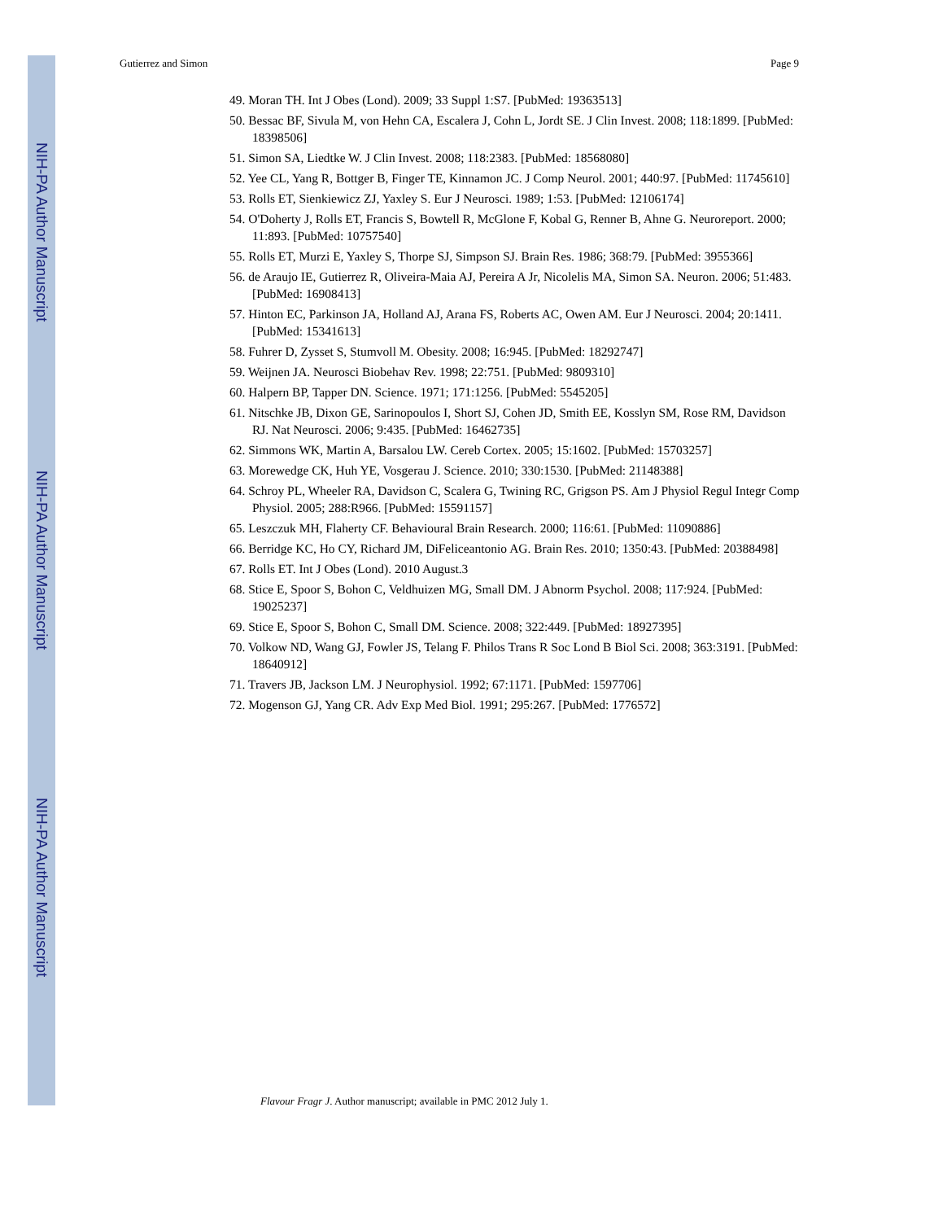NIH-PA Author Manuscript
NIH-PA Author Manuscript
NIH-PA Author Manuscript
Gutierrez and Simon Page 9
49. Moran TH. Int J Obes (Lond). 2009; 33 Suppl 1:S7. [PubMed: 19363513]
50. Bessac BF, Sivula M, von Hehn CA, Escalera J, Cohn L, Jordt SE. J Clin Invest. 2008; 118:1899. [PubMed: 18398506]
51. Simon SA, Liedtke W. J Clin Invest. 2008; 118:2383. [PubMed: 18568080]
52. Yee CL, Yang R, Bottger B, Finger TE, Kinnamon JC. J Comp Neurol. 2001; 440:97. [PubMed: 11745610]
53. Rolls ET, Sienkiewicz ZJ, Yaxley S. Eur J Neurosci. 1989; 1:53. [PubMed: 12106174]
54. O'Doherty J, Rolls ET, Francis S, Bowtell R, McGlone F, Kobal G, Renner B, Ahne G. Neuroreport. 2000; 11:893. [PubMed: 10757540]
55. Rolls ET, Murzi E, Yaxley S, Thorpe SJ, Simpson SJ. Brain Res. 1986; 368:79. [PubMed: 3955366]
56. de Araujo IE, Gutierrez R, Oliveira-Maia AJ, Pereira A Jr, Nicolelis MA, Simon SA. Neuron. 2006; 51:483. [PubMed: 16908413]
57. Hinton EC, Parkinson JA, Holland AJ, Arana FS, Roberts AC, Owen AM. Eur J Neurosci. 2004; 20:1411. [PubMed: 15341613]
58. Fuhrer D, Zysset S, Stumvoll M. Obesity. 2008; 16:945. [PubMed: 18292747]
59. Weijnen JA. Neurosci Biobehav Rev. 1998; 22:751. [PubMed: 9809310]
60. Halpern BP, Tapper DN. Science. 1971; 171:1256. [PubMed: 5545205]
61. Nitschke JB, Dixon GE, Sarinopoulos I, Short SJ, Cohen JD, Smith EE, Kosslyn SM, Rose RM, Davidson RJ. Nat Neurosci. 2006; 9:435. [PubMed: 16462735]
62. Simmons WK, Martin A, Barsalou LW. Cereb Cortex. 2005; 15:1602. [PubMed: 15703257]
63. Morewedge CK, Huh YE, Vosgerau J. Science. 2010; 330:1530. [PubMed: 21148388]
64. Schroy PL, Wheeler RA, Davidson C, Scalera G, Twining RC, Grigson PS. Am J Physiol Regul Integr Comp Physiol. 2005; 288:R966. [PubMed: 15591157]
65. Leszczuk MH, Flaherty CF. Behavioural Brain Research. 2000; 116:61. [PubMed: 11090886]
66. Berridge KC, Ho CY, Richard JM, DiFeliceantonio AG. Brain Res. 2010; 1350:43. [PubMed: 20388498]
67. Rolls ET. Int J Obes (Lond). 2010 August.3
68. Stice E, Spoor S, Bohon C, Veldhuizen MG, Small DM. J Abnorm Psychol. 2008; 117:924. [PubMed: 19025237]
69. Stice E, Spoor S, Bohon C, Small DM. Science. 2008; 322:449. [PubMed: 18927395]
70. Volkow ND, Wang GJ, Fowler JS, Telang F. Philos Trans R Soc Lond B Biol Sci. 2008; 363:3191. [PubMed: 18640912]
71. Travers JB, Jackson LM. J Neurophysiol. 1992; 67:1171. [PubMed: 1597706]
72. Mogenson GJ, Yang CR. Adv Exp Med Biol. 1991; 295:267. [PubMed: 1776572]
Flavour Fragr J. Author manuscript; available in PMC 2012 July 1.